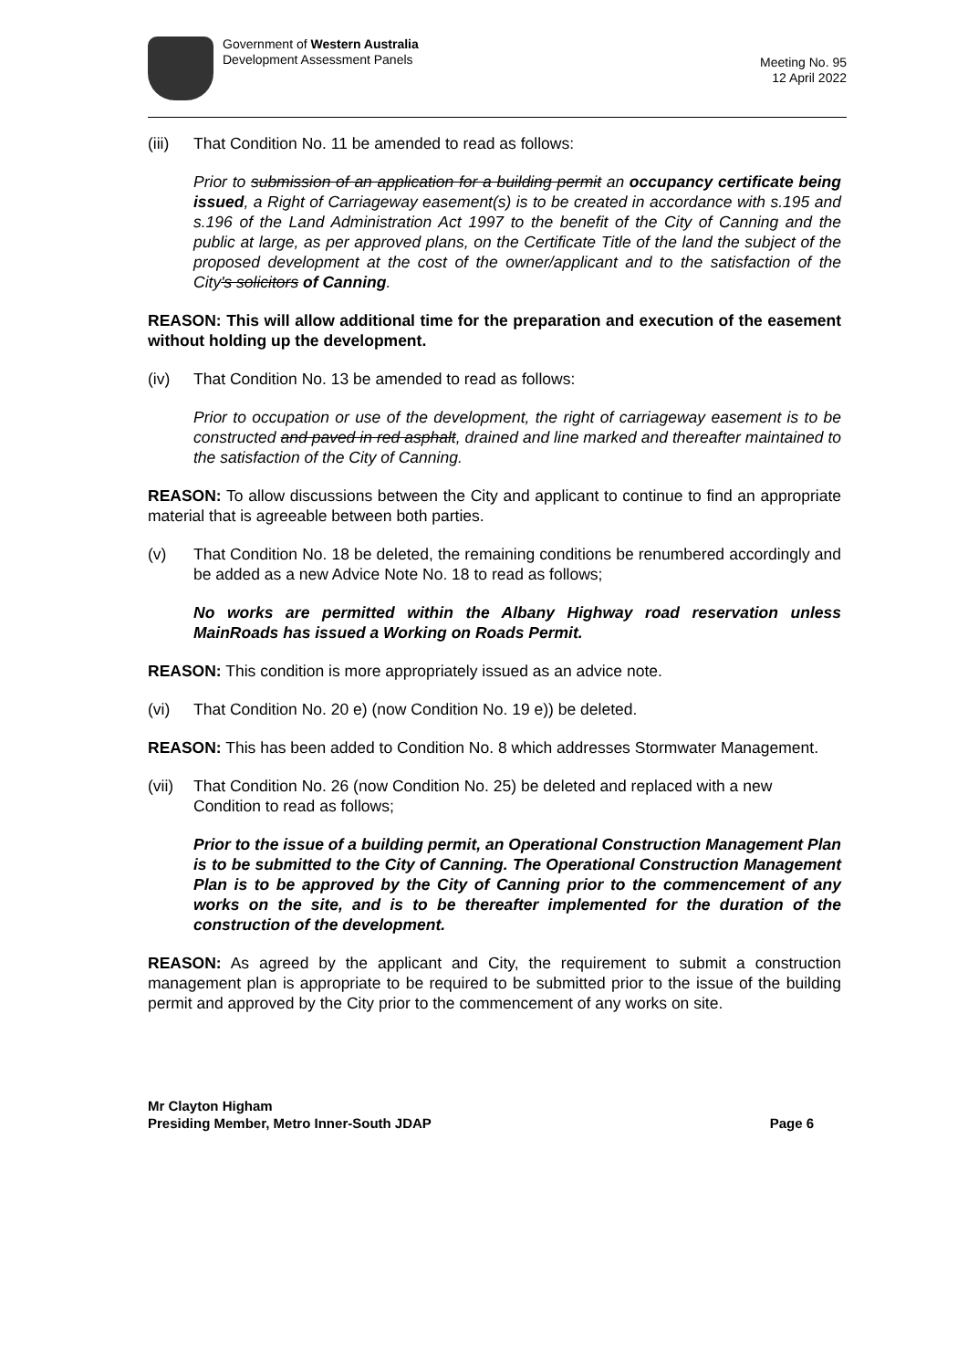Government of Western Australia
Development Assessment Panels
Meeting No. 95
12 April 2022
(iii) That Condition No. 11 be amended to read as follows:
Prior to submission of an application for a building permit an occupancy certificate being issued, a Right of Carriageway easement(s) is to be created in accordance with s.195 and s.196 of the Land Administration Act 1997 to the benefit of the City of Canning and the public at large, as per approved plans, on the Certificate Title of the land the subject of the proposed development at the cost of the owner/applicant and to the satisfaction of the City's solicitors of Canning.
REASON: This will allow additional time for the preparation and execution of the easement without holding up the development.
(iv) That Condition No. 13 be amended to read as follows:
Prior to occupation or use of the development, the right of carriageway easement is to be constructed and paved in red asphalt, drained and line marked and thereafter maintained to the satisfaction of the City of Canning.
REASON: To allow discussions between the City and applicant to continue to find an appropriate material that is agreeable between both parties.
(v) That Condition No. 18 be deleted, the remaining conditions be renumbered accordingly and be added as a new Advice Note No. 18 to read as follows;
No works are permitted within the Albany Highway road reservation unless MainRoads has issued a Working on Roads Permit.
REASON: This condition is more appropriately issued as an advice note.
(vi) That Condition No. 20 e) (now Condition No. 19 e)) be deleted.
REASON: This has been added to Condition No. 8 which addresses Stormwater Management.
(vii) That Condition No. 26 (now Condition No. 25) be deleted and replaced with a new Condition to read as follows;
Prior to the issue of a building permit, an Operational Construction Management Plan is to be submitted to the City of Canning. The Operational Construction Management Plan is to be approved by the City of Canning prior to the commencement of any works on the site, and is to be thereafter implemented for the duration of the construction of the development.
REASON: As agreed by the applicant and City, the requirement to submit a construction management plan is appropriate to be required to be submitted prior to the issue of the building permit and approved by the City prior to the commencement of any works on site.
Mr Clayton Higham
Presiding Member, Metro Inner-South JDAP Page 6